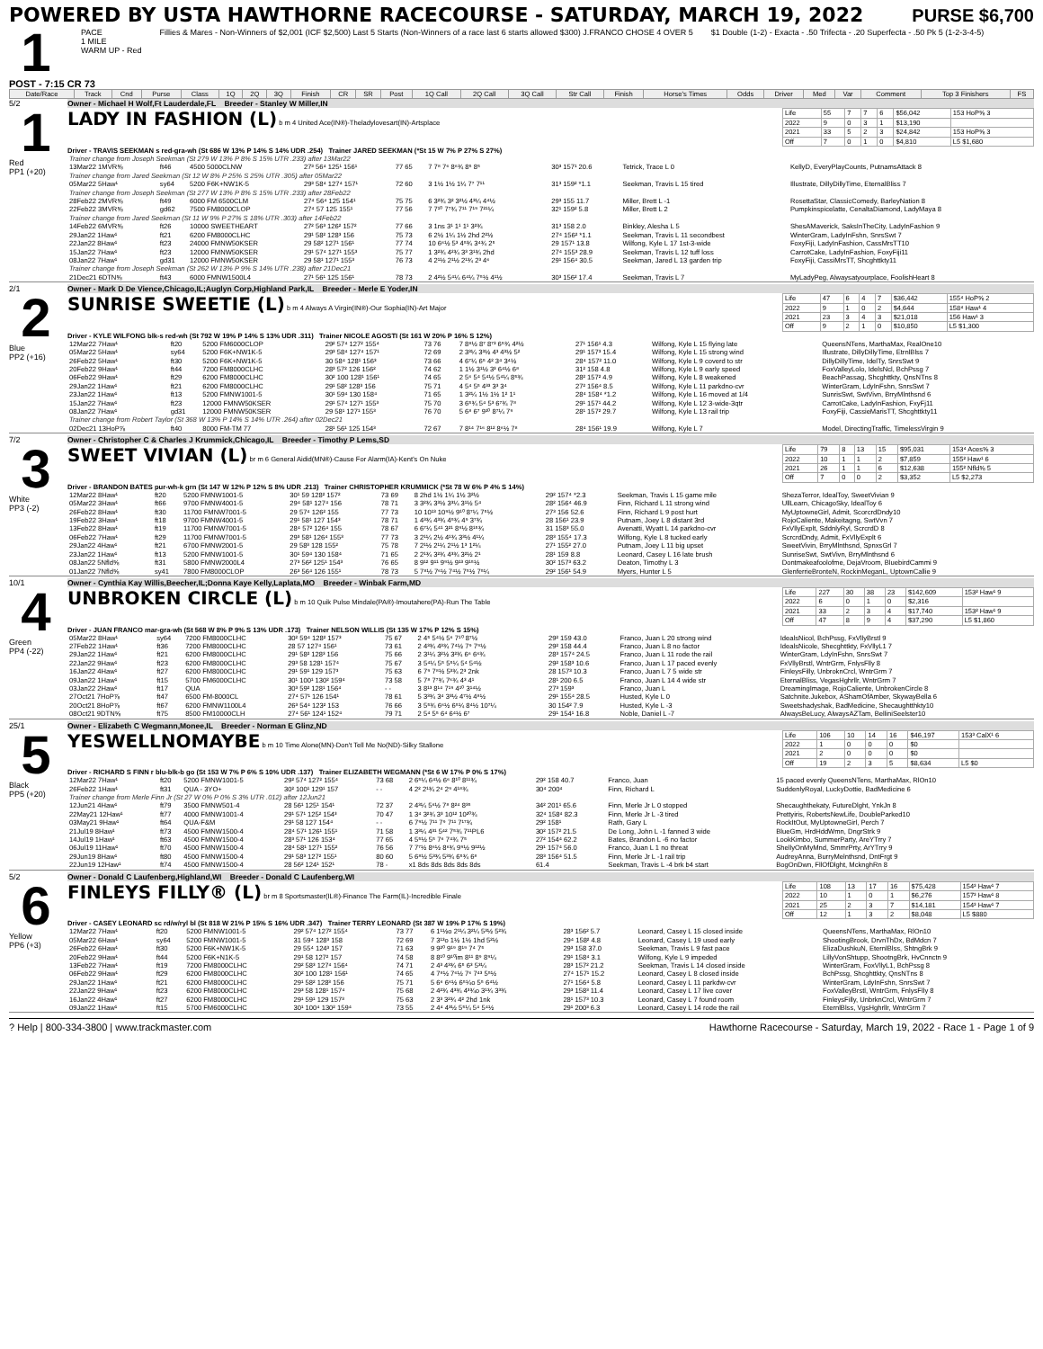POWERED BY USTA HAWTHORNE RACECOURSE - SATURDAY, MARCH 19, 2022
PURSE $6,700
1
PACE
1 MILE
WARM UP - Red
Fillies & Mares - Non-Winners of $2,001 (ICF $2,500) Last 5 Starts (Non-Winners of a race last 6 starts allowed $300) J.FRANCO CHOSE 4 OVER 5
$1 Double (1-2) - Exacta - .50 Trifecta - .20 Superfecta - .50 Pk 5 (1-2-3-4-5)
POST - 7:15 CR 73
| Date/Race | Track | Cnd | Purse | Class | 1Q | 2Q | 3Q | Finish | CR | SR | Post | 1Q Call | 2Q Call | 3Q Call | Str Call | Finish | Horse's Times | Odds | Driver | Med | Var | Comment | Top 3 Finishers | FS |
| --- | --- | --- | --- | --- | --- | --- | --- | --- | --- | --- | --- | --- | --- | --- | --- | --- | --- | --- | --- | --- | --- | --- | --- | --- |
5/2
1
Red
PP1 (+20)
Owner - Michael H Wolf,Ft Lauderdale,FL Breeder - Stanley W Miller,IN
LADY IN FASHION (L) b m 4 United Ace(IN®)-Theladylovesart(IN)-Artsplace
| Life | 55 | 7 | 7 | 6 | $56,042 | 153 HoP⅝ 3 |
| 2022 | 9 | 0 | 3 | 1 | $13,190 | |
| 2021 | 33 | 5 | 2 | 3 | $24,842 | 153 HoP⅝ 3 |
| Off | 7 | 0 | 1 | 0 | $4,810 | L5 $1,680 |
Driver - TRAVIS SEEKMAN s red-gra-wh (St 686 W 13% P 14% S 14% UDR .254) Trainer JARED SEEKMAN (*St 15 W 7% P 27% S 27%)
| Trainer change from Joseph Seekman (St 279 W 13% P 8% S 15% UTR .233) after 13Mar22 | | | | | | | | |
| 13Mar22 1MVR⅝ | ft46 | 4500 5000CLNW | 27³ 56⁴ 125¹ 156¹ | 77 65 | 7 7⁸ 7⁶ 8⁶¾ 8⁵ 8⁵ | 30³ 157¹ 20.6 | Tetrick, Trace L 0 | KellyD, EveryPlayCounts, PutnamsAttack 8 |
| Trainer change from Jared Seekman (St 12 W 8% P 25% S 25% UTR .305) after 05Mar22 | | | | | | | | |
| 05Mar22 5Haw¹ | sy64 | 5200 F6K+NW1K-5 | 29³ 58⁴ 127⁴ 157¹ | 72 60 | 3 1½ 1½ 1¼ 7⁷ 7¹¹ | 31³ 159² *1.1 | Seekman, Travis L 15 tired | Illustrate, DillyDillyTime, EternalBliss 7 |
| Trainer change from Joseph Seekman (St 277 W 13% P 8% S 15% UTR .233) after 28Feb22 | | | | | | | | |
| 28Feb22 2MVR⅝ | ft49 | 6000 FM 6500CLM | 27⁴ 56⁴ 125 154¹ | 75 75 | 6 3²¾ 3² 3²½ 4³¼ 4⁴½ | 29³ 155 11.7 | Miller, Brett L -1 | RosettaStar, ClassicComedy, BarleyNation 8 |
| 22Feb22 3MVR⅝ | gd62 | 7500 FM8000CLOP | 27⁴ 57 125 155¹ | 77 56 | 7 7¹⁰ 7⁷¾ 7¹¹ 7¹⁹ 7²¹¼ | 32¹ 159² 5.8 | Miller, Brett L 2 | Pumpkinspicelatte, CenaltaDiamond, LadyMaya 8 |
| Trainer change from Jared Seekman (St 11 W 9% P 27% S 18% UTR .303) after 14Feb22 | | | | | | | | |
| 14Feb22 6MVR⅝ | ft26 | 10000 SWEETHEART | 27² 56³ 126² 157² | 77 66 | 3 1ns 3¹ 1¹ 1¹ 3²¾ | 31³ 158 2.0 | Binkley, Alesha L 5 | ShesAMaverick, SaksInTheCity, LadyInFashion 9 |
| 29Jan22 1Haw¹ | ft21 | 6200 FM8000CLHC | 29¹ 58² 128³ 156 | 75 73 | 6 2½ 1¼ 1½ 2hd 2²½ | 27⁴ 156² *1.1 | Seekman, Travis L 11 secondbest | WinterGram, LadyInFshn, SnrsSwt 7 |
| 22Jan22 8Haw¹ | ft23 | 24000 FMNW50KSER | 29 58² 127¹ 156¹ | 77 74 | 10 6⁶½ 5³ 4⁵¾ 3⁴¾ 2⁵ | 29 157¹ 13.8 | Wilfong, Kyle L 17 1st-3-wide | FoxyFiji, LadyInFashion, CassMrsTT10 |
| 15Jan22 7Haw¹ | ft23 | 12000 FMNW50KSER | 29¹ 57⁴ 127¹ 155³ | 75 77 | 1 3²¾ 4²¾ 3³ 3¹¾ 2hd | 27⁴ 155³ 28.9 | Seekman, Travis L 12 tuff loss | CarrotCake, LadyInFashion, FoxyFiji11 |
| 08Jan22 7Haw¹ | gd31 | 12000 FMNW50KSER | 29 58¹ 127¹ 155³ | 76 73 | 4 2¹½ 2¹½ 2¹¾ 2³ 4⁶ | 29¹ 156⁴ 30.5 | Seekman, Jared L 13 garden trip | FoxyFiji, CassiMrsTT, Shcghttkty11 |
| Trainer change from Joseph Seekman (St 262 W 13% P 9% S 14% UTR .238) after 21Dec21 | | | | | | | | |
| 21Dec21 6DTN⅝ | ft43 | 6000 FMNW1500L4 | 27¹ 56¹ 125 156¹ | 78 73 | 2 4²½ 5⁴¼ 6⁴¼ 7⁵½ 4¹½ | 30³ 156² 17.4 | Seekman, Travis L 7 | MyLadyPeg, Alwaysatyourplace, FoolishHeart 8 |
2/1
2
Blue
PP2 (+16)
Owner - Mark D De Vience,Chicago,IL;Auglyn Corp,Highland Park,IL Breeder - Merle E Yoder,IN
SUNRISE SWEETIE (L) b m 4 Always A Virgin(IN®)-Our Sophia(IN)-Art Major
| Life | 47 | 6 | 4 | 7 | $36,442 | 155⁴ HoP⅝ 2 |
| 2022 | 9 | 1 | 0 | 2 | $4,644 | 158⁴ Haw¹ 4 |
| 2021 | 23 | 3 | 4 | 3 | $21,018 | 156 Haw¹ 3 |
| Off | 9 | 2 | 1 | 0 | $10,850 | L5 $1,300 |
Driver - KYLE WILFONG blk-s red-wh (St 792 W 19% P 14% S 13% UDR .311) Trainer NICOLE AGOSTI (St 161 W 20% P 16% S 12%)
| 12Mar22 7Haw¹ | ft20 | 5200 FM6000CLOP | 29² 57⁴ 127² 155⁴ | 73 76 | 7 8⁸½ 8⁷ 8⁷³ 6⁵¾ 4²½ | 27¹ 156¹ 4.3 | Wilfong, Kyle L 15 flying late | QueensNTens, MarthaMax, RealOne10 |
| 05Mar22 5Haw¹ | sy64 | 5200 F6K+NW1K-5 | 29³ 58⁴ 127⁴ 157¹ | 72 69 | 2 3³¼ 3³½ 4³ 4³½ 5² | 29¹ 157³ 15.4 | Wilfong, Kyle L 15 strong wind | Illustrate, DillyDillyTime, EtrnlBlss 7 |
| 26Feb22 5Haw¹ | ft30 | 5200 F6K+NW1K-5 | 30 58⁴ 128¹ 156³ | 73 66 | 4 6⁷¼ 6⁵ 4² 3⁴ 3⁴½ | 28⁴ 157² 11.0 | Wilfong, Kyle L 9 coverd to str | DillyDillyTime, IdelTy, SnrsSwt 9 |
| 20Feb22 9Haw¹ | ft44 | 7200 FM8000CLHC | 28³ 57² 126 156² | 74 62 | 1 1½ 3¹½ 3³ 6⁴½ 6⁸ | 31² 158 4.8 | Wilfong, Kyle L 9 early speed | FoxValleyLolo, IdelsNcl, BchPssg 7 |
| 06Feb22 9Haw¹ | ft29 | 6200 FM8000CLHC | 30² 100 128¹ 156¹ | 74 65 | 2 5⁶ 5⁴ 5⁴½ 5⁴¼ 8⁵¾ | 28² 157² 4.9 | Wilfong, Kyle L 8 weakened | BeachPassag, Shcghttkty, QnsNTns 8 |
| 29Jan22 1Haw¹ | ft21 | 6200 FM8000CLHC | 29¹ 58² 128³ 156 | 75 71 | 4 5⁴ 5⁵ 4³³ 3³ 3⁴ | 27² 156⁴ 8.5 | Wilfong, Kyle L 11 parkdno-cvr | WinterGram, LdyInFshn, SnrsSwt 7 |
| 23Jan22 1Haw¹ | ft13 | 5200 FMNW1001-5 | 30¹ 59⁴ 130 158⁴ | 71 65 | 1 3²¼ 1½ 1½ 1² 1¹ | 28⁴ 158⁴ *1.2 | Wilfong, Kyle L 16 moved at 1/4 | SunrisSwt, SwtVivn, BrryMlnthsnd 6 |
| 15Jan22 7Haw¹ | ft23 | 12000 FMNW50KSER | 29¹ 57⁴ 127¹ 155³ | 75 70 | 3 6⁵¾ 5⁴ 5³ 6⁷¾ 7⁸ | 29¹ 157¹ 44.2 | Wilfong, Kyle L 12 3-wide-3qtr | CarrotCake, LadyInFashion, FxyFj11 |
| 08Jan22 7Haw¹ | gd31 | 12000 FMNW50KSER | 29 58¹ 127¹ 155³ | 76 70 | 5 6⁸ 6⁷ 9¹⁰ 8⁷¼ 7⁹ | 28¹ 157² 29.7 | Wilfong, Kyle L 13 rail trip | FoxyFiji, CassieMarisTT, Shcghttkty11 |
| Trainer change from Robert Taylor (St 368 W 13% P 14% S 14% UTR .264) after 02Dec21 | | | | | | | | |
| 02Dec21 13HoP⅞ | ft40 | 8000 FM-TM 77 | 28¹ 56¹ 125 154³ | 72 67 | 7 8¹⁴ 7¹⁶ 8¹² 8⁶½ 7⁸ | 28⁴ 156¹ 19.9 | Wilfong, Kyle L 7 | Model, DirectingTraffic, TimelessVirgin 9 |
7/2
3
White
PP3 (-2)
Owner - Christopher C & Charles J Krummick,Chicago,IL Breeder - Timothy P Lems,SD
SWEET VIVIAN (L) br m 6 General Aidid(MN®)-Cause For Alarm(IA)-Kent's On Nuke
| Life | 79 | 8 | 13 | 15 | $95,031 | 153⁴ Aces⅝ 3 |
| 2022 | 10 | 1 | 1 | 2 | $7,859 | 155² Haw¹ 6 |
| 2021 | 26 | 1 | 1 | 6 | $12,638 | 155² Nfld⅝ 5 |
| Off | 7 | 0 | 0 | 2 | $3,352 | L5 $2,273 |
Driver - BRANDON BATES pur-wh-k grn (St 147 W 12% P 12% S 8% UDR .213) Trainer CHRISTOPHER KRUMMICK (*St 78 W 6% P 4% S 14%)
| 12Mar22 8Haw¹ | ft20 | 5200 FMNW1001-5 | 30¹ 59 128² 157² | 73 69 | 8 2hd 1½ 1¼ 1½ 3²½ | 29² 157⁴ *2.3 | Seekman, Travis L 15 game mile | ShezaTerror, IdealToy, SweetVivian 9 |
| 05Mar22 3Haw¹ | ft66 | 9700 FMNW4001-5 | 29⁴ 58¹ 127⁴ 156 | 78 71 | 3 3²¾ 3³½ 3³¼ 3¹½ 5⁴ | 28² 156⁴ 46.9 | Finn, Richard L 11 strong wind | UllLearn, ChicagoSky, IdealToy 6 |
| 26Feb22 8Haw¹ | ft30 | 11700 FMNW7001-5 | 29 57⁴ 126² 155 | 77 73 | 10 10¹³ 10⁹½ 9¹⁰ 8⁷¼ 7⁵½ | 27³ 156 52.6 | Finn, Richard L 9 post hurt | MyUptowneGirl, Admit, ScorcrdDndy10 |
| 19Feb22 3Haw¹ | ft18 | 9700 FMNW4001-5 | 29¹ 58¹ 127 154³ | 78 71 | 1 4³¾ 4³¾ 4⁵¾ 4⁹ 3⁷¾ | 28 156¹ 23.9 | Putnam, Joey L 8 distant 3rd | RojoCaliente, Makeitagng, SwtVvn 7 |
| 13Feb22 8Haw¹ | ft19 | 11700 FMNW7001-5 | 28⁴ 57² 126⁴ 155 | 78 67 | 6 6⁷¼ 5⁴¹ 3²¹ 8⁹½ 8¹⁵¾ | 31 158³ 55.0 | Avenatti, Wyatt L 14 parkdno-cvr | FxVllyExplt, SddnlyRyl, ScrcrdD 8 |
| 06Feb22 7Haw¹ | ft29 | 11700 FMNW7001-5 | 29³ 58¹ 126⁴ 155³ | 77 73 | 3 2¹¼ 2½ 4¹¾ 3³½ 4¹¼ | 28³ 155⁴ 17.3 | Wilfong, Kyle L 8 tucked early | ScrcrdDndy, Admit, FxVllyExplt 6 |
| 29Jan22 4Haw¹ | ft21 | 6700 FMNW2001-5 | 29 58³ 128 155² | 75 78 | 7 2¹½ 2¹¼ 2¹½ 1³ 1²¼ | 27¹ 155² 27.0 | Putnam, Joey L 11 big upset | SweetVivin, BrryMlnthsnd, SpnxsGrl 7 |
| 23Jan22 1Haw¹ | ft13 | 5200 FMNW1001-5 | 30¹ 59⁴ 130 158⁴ | 71 65 | 2 2¹¾ 3²¾ 4³¾ 3²½ 2¹ | 28¹ 159 8.8 | Leonard, Casey L 16 late brush | SunriseSwt, SwtVivn, BrryMlnthsnd 6 |
| 08Jan22 5Nfld⅝ | ft31 | 5800 FMNW2000L4 | 27³ 56² 125¹ 154³ | 76 65 | 8 9¹² 9¹¹ 9⁹½ 9¹³ 9¹⁵½ | 30² 157³ 63.2 | Deaton, Timothy L 3 | Dontmakeafoolofme, DejaVroom, BluebirdCammi 9 |
| 01Jan22 7Nfld⅝ | sy41 | 7800 FM8000CLOP | 26³ 56⁴ 126 155¹ | 78 73 | 5 7⁸½ 7⁶½ 7⁴½ 7⁵½ 7⁵¼ | 29² 156¹ 54.9 | Myers, Hunter L 5 | GlenferrieBronteN, RockinMeganL, UptownCallie 9 |
10/1
4
Green
PP4 (-22)
Owner - Cynthia Kay Willis,Beecher,IL;Donna Kaye Kelly,Laplata,MO Breeder - Winbak Farm,MD
UNBROKEN CIRCLE (L) b m 10 Quik Pulse Mindale(PA®)-Imoutahere(PA)-Run The Table
| Life | 227 | 30 | 38 | 23 | $142,609 | 153² Haw¹ 9 |
| 2022 | 6 | 0 | 1 | 0 | $2,316 | |
| 2021 | 33 | 2 | 3 | 4 | $17,740 | 153² Haw¹ 9 |
| Off | 47 | 8 | 9 | 4 | $37,290 | L5 $1,860 |
Driver - JUAN FRANCO mar-gra-wh (St 568 W 8% P 9% S 13% UDR .173) Trainer NELSON WILLIS (St 135 W 17% P 12% S 15%)
| 05Mar22 8Haw¹ | sy64 | 7200 FM8000CLHC | 30² 59⁴ 128² 157³ | 75 67 | 2 4⁵ 5⁴½ 5⁶ 7¹⁰ 8⁷½ | 29² 159 43.0 | Franco, Juan L 20 strong wind | IdealsNicol, BchPssg, FxVllyBrstl 9 |
| 27Feb22 1Haw¹ | ft36 | 7200 FM8000CLHC | 28 57 127⁴ 156¹ | 73 61 | 2 4³¾ 4³¾ 7⁴½ 7⁹ 7⁹½ | 29² 158 44.4 | Franco, Juan L 8 no factor | IdealsNicole, Shecghttkty, FxVllyL1 7 |
| 29Jan22 1Haw¹ | ft21 | 6200 FM8000CLHC | 29¹ 58² 128³ 156 | 75 66 | 2 3¹¼ 3²½ 3²¾ 6⁶ 6⁶¾ | 28³ 157⁴ 24.5 | Franco, Juan L 11 rode the rail | WinterGram, LdyInFshn, SnrsSwt 7 |
| 22Jan22 9Haw¹ | ft23 | 6200 FM8000CLHC | 29³ 58 128¹ 157⁴ | 75 67 | 3 5⁴¼ 5⁵ 5⁵¼ 5⁴ 5⁴½ | 29² 158³ 10.6 | Franco, Juan L 17 paced evenly | FxVllyBrstl, WntrGrm, FnlysFlly 8 |
| 16Jan22 4Haw¹ | ft27 | 6200 FM8000CLHC | 29¹ 59¹ 129 157³ | 75 63 | 6 7⁹ 7⁸½ 5³¾ 2³ 2nk | 28 157³ 10.3 | Franco, Juan L 7 5 wide str | FinleysFilly, UnbroknCrcl, WntrGrm 7 |
| 09Jan22 1Haw¹ | ft15 | 5700 FM6000CLHC | 30¹ 100¹ 130² 159⁴ | 73 58 | 5 7⁸ 7⁷¾ 7⁶¾ 4³ 4¹ | 28¹ 200 6.5 | Franco, Juan L 14 4 wide str | EternalBliss, VegasHghrllr, WntrGrm 7 |
| 03Jan22 2Haw¹ | ft17 | QUA | 30³ 59² 128¹ 156⁴ | - - | 3 8¹³ 8¹⁴ 7¹⁹ 4¹⁰ 3¹⁴½ | 27³ 159³ | Franco, Juan L | DreamingImage, RojoCaliente, UnbrokenCircle 8 |
| 27Oct21 7HoP⅞ | ft47 | 6500 FM-8000CL | 27⁴ 57¹ 126 154¹ | 78 61 | 5 3³¾ 3⁴ 3³½ 4⁷½ 4⁸½ | 29¹ 155⁴ 28.5 | Husted, Kyle L 0 | Satchnite.Jukebox, AShamOfAmber, SkywayBella 6 |
| 20Oct21 8HoP⅞ | ft67 | 6200 FMNW1100L4 | 26³ 54⁴ 123² 153 | 76 66 | 3 5⁵¾ 6⁶½ 6⁵¼ 8⁴½ 10⁷¼ | 30 154² 7.9 | Husted, Kyle L -3 | Sweetshadyshak, BadMedicine, Shecaughtthkty10 |
| 08Oct21 9DTN⅝ | ft75 | 8500 FM10000CLH | 27⁴ 56¹ 124¹ 152⁴ | 79 71 | 2 5⁴ 5⁵ 6⁴ 6⁴½ 6⁷ | 29¹ 154¹ 16.8 | Noble, Daniel L -7 | AlwaysBeLucy, AlwaysAZTam, BelliniSeelster10 |
25/1
5
Black
PP5 (+20)
Owner - Elizabeth C Wegmann,Monee,IL Breeder - Norman E Glinz,ND
YESWELLNOMAYBE b m 10 Time Alone(MN)-Don't Tell Me No(ND)-Silky Stallone
| Life | 106 | 10 | 14 | 16 | $46,197 | 153³ CalX¹ 6 |
| 2022 | 1 | 0 | 0 | 0 | $0 | |
| 2021 | 2 | 0 | 0 | 0 | $0 | |
| Off | 19 | 2 | 3 | 5 | $8,634 | L5 $0 |
Driver - RICHARD S FINN r blu-blk-b go (St 153 W 7% P 6% S 10% UDR .137) Trainer ELIZABETH WEGMANN (*St 6 W 17% P 0% S 17%)
| 12Mar22 7Haw¹ | ft20 | 5200 FMNW1001-5 | 29² 57⁴ 127² 155⁴ | 73 68 | 2 6⁵¼ 6⁴½ 6⁶ 8¹⁰ 8¹¹¾ | 29² 158 40.7 | Franco, Juan | 15 paced evenly QueensNTens, MarthaMax, RlOn10 |
| 26Feb22 1Haw¹ | ft31 | QUA - 3YO+ | 30² 100¹ 129¹ 157 | - - | 4 2² 2¹¾ 2⁴ 2⁹ 4¹⁸¾ | 30⁴ 200⁴ | Finn, Richard L | SuddenlyRoyal, LuckyDottie, BadMedicine 6 |
| Trainer change from Merle Finn Jr (St 27 W 0% P 0% S 3% UTR .012) after 12Jun21 | | | | | | | | |
| 12Jun21 4Haw¹ | ft79 | 3500 FMNW501-4 | 28 56¹ 125¹ 154¹ | 72 37 | 2 4³¼ 5⁶½ 7⁸ 8²⁴ 8³⁵ | 34² 201¹ 65.6 | Finn, Merle Jr L 0 stopped | Shecaughthekaty, FutureDlght, YnkJn 8 |
| 22May21 12Haw¹ | ft77 | 4000 FMNW1001-4 | 29¹ 57¹ 125² 154³ | 70 47 | 1 3⁴ 3²¾ 3³ 10¹² 10²⁰¾ | 32⁴ 158⁴ 82.3 | Finn, Merle Jr L -3 tired | Prettyiris, RobertsNewLife, DoubleParked10 |
| 03May21 9Haw¹ | ft64 | QUA-F&M | 29¹ 58 127 154⁴ | - - | 6 7⁹½ 7¹¹ 7⁹ 7¹¹ 7¹⁷¾ | 29² 158¹ | Rath, Gary L | RockItOut, MyUptowneGirl, Perch 7 |
| 21Jul19 8Haw¹ | ft73 | 4500 FMNW1500-4 | 28⁴ 57¹ 126¹ 155¹ | 71 58 | 1 3³¼ 4³¹ 5⁴² 7⁵¾ 7¹¹PL6 | 30² 157² 21.5 | De Long, John L -1 fanned 3 wide | BlueGm, HrdHddWmn, DngrStrk 9 |
| 14Jul19 1Haw¹ | ft63 | 4500 FMNW1500-4 | 28³ 57¹ 126 153⁴ | 77 65 | 4 5⁵½ 5⁵ 7⁶ 7⁴¾ 7⁵ | 27² 154⁴ 62.2 | Bates, Brandon L -6 no factor | LookKimbo, SummerParty, AreYTrry 7 |
| 06Jul19 11Haw¹ | ft70 | 4500 FMNW1500-4 | 28⁴ 58¹ 127¹ 155² | 76 56 | 7 7⁷½ 8⁶½ 8⁶¾ 9⁹½ 9¹²½ | 29¹ 157⁴ 56.0 | Franco, Juan L 1 no threat | ShellyOnMyMnd, SmmrPrty, ArYTrry 9 |
| 29Jun19 8Haw¹ | ft80 | 4500 FMNW1500-4 | 29¹ 58³ 127² 155¹ | 80 60 | 5 6⁸½ 5³¾ 5³¾ 6⁵¾ 6⁸ | 28³ 156⁴ 51.5 | Finn, Merle Jr L -1 rail trip | AudreyAnna, BurryMelnthsnd, DntFrgt 9 |
| 22Jun19 12Haw¹ | ft74 | 4500 FMNW1500-4 | 28 56² 124¹ 152¹ | 78 - | x1 8ds 8ds 8ds 8ds 8ds | 61.4 | Seekman, Travis L -4 brk b4 start | BogOnDwn, FllOfDlght, McknghRn 8 |
5/2
6
Yellow
PP6 (+3)
Owner - Donald C Laufenberg,Highland,WI Breeder - Donald C Laufenberg,WI
FINLEYS FILLY® (L) br m 8 Sportsmaster(IL®)-Finance The Farm(IL)-Incredible Finale
| Life | 108 | 13 | 17 | 16 | $75,428 | 154³ Haw¹ 7 |
| 2022 | 10 | 1 | 0 | 1 | $6,276 | 157³ Haw¹ 8 |
| 2021 | 25 | 2 | 3 | 7 | $14,181 | 154³ Haw¹ 7 |
| Off | 12 | 1 | 3 | 2 | $8,048 | L5 $880 |
Driver - CASEY LEONARD sc rd/w/ryl bl (St 818 W 21% P 15% S 16% UDR .347) Trainer TERRY LEONARD (St 387 W 19% P 17% S 19%)
| 12Mar22 7Haw¹ | ft20 | 5200 FMNW1001-5 | 29² 57⁴ 127² 155⁴ | 73 77 | 6 1¹½o 2¹¼ 3²¼ 5³½ 5²¾ | 28³ 156² 5.7 | Leonard, Casey L 15 closed inside | QueensNTens, MarthaMax, RlOn10 |
| 05Mar22 6Haw¹ | sy64 | 5200 FMNW1001-5 | 31 59⁴ 128³ 158 | 72 69 | 7 3¹³o 1½ 1½ 1hd 5²½ | 29⁴ 158² 4.8 | Leonard, Casey L 19 used early | ShootingBrook, DrvnThDx, BdMdcn 7 |
| 26Feb22 6Haw¹ | ft30 | 5200 F6K+NW1K-5 | 29 55⁴ 124³ 157 | 71 63 | 9 9²⁰ 9¹⁹ 8¹⁹ 7⁴ 7⁵ | 29³ 158 37.0 | Seekman, Travis L 9 fast pace | ElizaDushkuN, EternlBlss, ShtngBrk 9 |
| 20Feb22 9Haw¹ | ft44 | 5200 F6K+N1K-5 | 29¹ 58 127² 157 | 74 58 | 8 8¹⁰ 9¹⁰im 8¹¹ 8⁹ 8⁹¼ | 29¹ 158⁴ 3.1 | Wilfong, Kyle L 9 impeded | LillyVonShtupp, ShootngBrk, HvCnnctn 9 |
| 13Feb22 7Haw¹ | ft19 | 7200 FM8000CLHC | 29² 58³ 127⁴ 156⁴ | 74 71 | 2 4³ 4³¾ 6⁵ 6³ 5³¼ | 28³ 157² 21.2 | Seekman, Travis L 14 closed inside | WinterGram, FoxVllyL1, BchPssg 8 |
| 06Feb22 9Haw¹ | ft29 | 6200 FM8000CLHC | 30² 100 128¹ 156¹ | 74 65 | 4 7⁸½ 7⁶½ 7⁶ 7⁴³ 5⁵½ | 27⁴ 157¹ 15.2 | Leonard, Casey L 8 closed inside | BchPssg, Shcghttkty, QnsNTns 8 |
| 29Jan22 1Haw¹ | ft21 | 6200 FM8000CLHC | 29¹ 58² 128³ 156 | 75 71 | 5 6⁶ 6⁶½ 6⁵¼o 5⁵ 6⁴½ | 27¹ 156⁴ 5.8 | Leonard, Casey L 11 parkdw-cvr | WinterGram, LdyInFshn, SnrsSwt 7 |
| 22Jan22 9Haw¹ | ft23 | 6200 FM8000CLHC | 29³ 58 128¹ 157⁴ | 75 68 | 2 4²¾ 4³¾ 4³¾o 3¹¾ 3³¾ | 29³ 158³ 11.4 | Leonard, Casey L 17 live cover | FoxValleyBrstl, WntrGrm, FnlysFlly 8 |
| 16Jan22 4Haw¹ | ft27 | 6200 FM8000CLHC | 29¹ 59¹ 129 157³ | 75 63 | 2 3³ 3²¾ 4² 2hd 1nk | 28¹ 157³ 10.3 | Leonard, Casey L 7 found room | FinleysFilly, UnbrknCrcl, WntrGrm 7 |
| 09Jan22 1Haw¹ | ft15 | 5700 FM6000CLHC | 30¹ 100⁴ 130² 159⁴ | 73 55 | 2 4⁴ 4³½ 5⁵¼ 5⁴ 5⁴½ | 29¹ 200³ 6.3 | Leonard, Casey L 14 rode the rail | EternlBlss, VgsHghrllr, WntrGrm 7 |
? Help | 800-334-3800 | www.trackmaster.com
Hawthorne Racecourse - Saturday, March 19, 2022 - Race 1 - Page 1 of 9